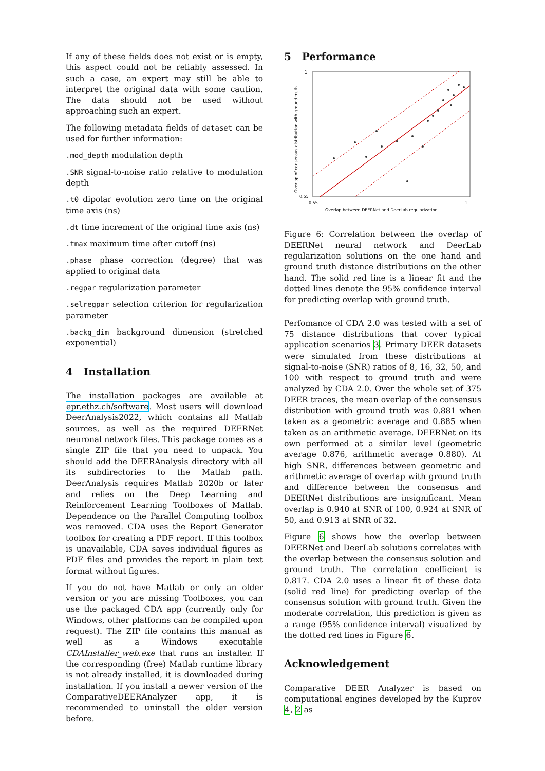If any of these fields does not exist or is empty, this aspect could not be reliably assessed. In such a case, an expert may still be able to interpret the original data with some caution. The data should not be used without approaching such an expert.
The following metadata fields of dataset can be used for further information:
.mod_depth modulation depth
.SNR signal-to-noise ratio relative to modulation depth
.t0 dipolar evolution zero time on the original time axis (ns)
.dt time increment of the original time axis (ns)
.tmax maximum time after cutoff (ns)
.phase phase correction (degree) that was applied to original data
.regpar regularization parameter
.selregpar selection criterion for regularization parameter
.backg_dim background dimension (stretched exponential)
4 Installation
The installation packages are available at epr.ethz.ch/software. Most users will download DeerAnalysis2022, which contains all Matlab sources, as well as the required DEERNet neuronal network files. This package comes as a single ZIP file that you need to unpack. You should add the DEERAnalysis directory with all its subdirectories to the Matlab path. DeerAnalysis requires Matlab 2020b or later and relies on the Deep Learning and Reinforcement Learning Toolboxes of Matlab. Dependence on the Parallel Computing toolbox was removed. CDA uses the Report Generator toolbox for creating a PDF report. If this toolbox is unavailable, CDA saves individual figures as PDF files and provides the report in plain text format without figures.
If you do not have Matlab or only an older version or you are missing Toolboxes, you can use the packaged CDA app (currently only for Windows, other platforms can be compiled upon request). The ZIP file contains this manual as well as a Windows executable CDAInstaller_web.exe that runs an installer. If the corresponding (free) Matlab runtime library is not already installed, it is downloaded during installation. If you install a newer version of the ComparativeDEERAnalyzer app, it is recommended to uninstall the older version before.
5 Performance
1
0.55
0.55
1
Overlap between DEERNet and DeerLab regularization
Overlap of consensus distribution with ground truth
Figure 6: Correlation between the overlap of DEERNet neural network and DeerLab regularization solutions on the one hand and ground truth distance distributions on the other hand. The solid red line is a linear fit and the dotted lines denote the 95% confidence interval for predicting overlap with ground truth.
Perfomance of CDA 2.0 was tested with a set of 75 distance distributions that cover typical application scenarios 3. Primary DEER datasets were simulated from these distributions at signal-to-noise (SNR) ratios of 8, 16, 32, 50, and 100 with respect to ground truth and were analyzed by CDA 2.0. Over the whole set of 375 DEER traces, the mean overlap of the consensus distribution with ground truth was 0.881 when taken as a geometric average and 0.885 when taken as an arithmetic average. DEERNet on its own performed at a similar level (geometric average 0.876, arithmetic average 0.880). At high SNR, differences between geometric and arithmetic average of overlap with ground truth and difference between the consensus and DEERNet distributions are insignificant. Mean overlap is 0.940 at SNR of 100, 0.924 at SNR of 50, and 0.913 at SNR of 32.
Figure 6 shows how the overlap between DEERNet and DeerLab solutions correlates with the overlap between the consensus solution and ground truth. The correlation coefficient is 0.817. CDA 2.0 uses a linear fit of these data (solid red line) for predicting overlap of the consensus solution with ground truth. Given the moderate correlation, this prediction is given as a range (95% confidence interval) visualized by the dotted red lines in Figure 6.
Acknowledgement
Comparative DEER Analyzer is based on computational engines developed by the Kuprov 4, 2 as